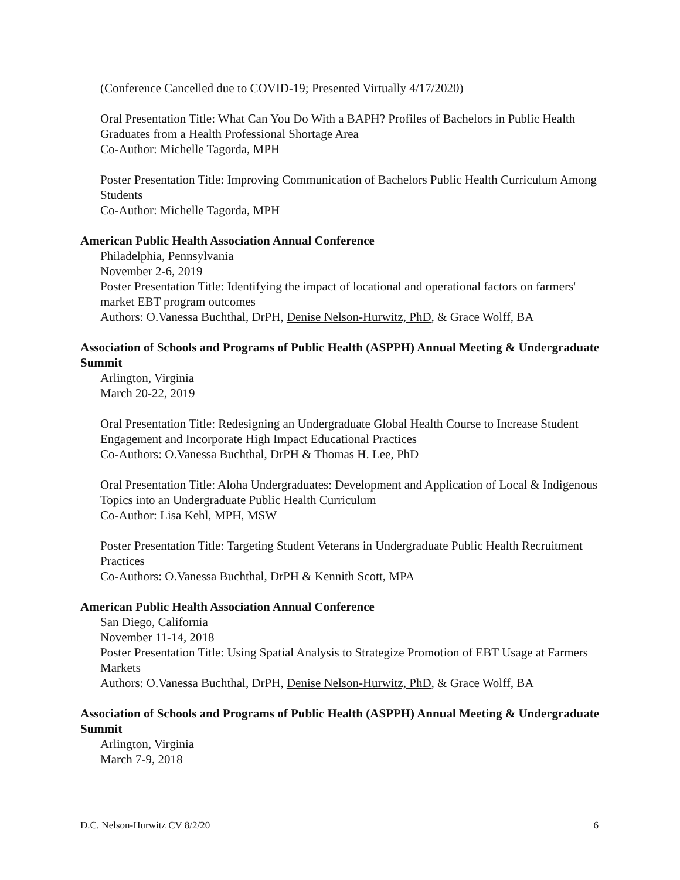(Conference Cancelled due to COVID-19; Presented Virtually 4/17/2020)
Oral Presentation Title: What Can You Do With a BAPH? Profiles of Bachelors in Public Health Graduates from a Health Professional Shortage Area
Co-Author: Michelle Tagorda, MPH
Poster Presentation Title: Improving Communication of Bachelors Public Health Curriculum Among Students
Co-Author: Michelle Tagorda, MPH
American Public Health Association Annual Conference
Philadelphia, Pennsylvania
November 2-6, 2019
Poster Presentation Title: Identifying the impact of locational and operational factors on farmers' market EBT program outcomes
Authors: O.Vanessa Buchthal, DrPH, Denise Nelson-Hurwitz, PhD, & Grace Wolff, BA
Association of Schools and Programs of Public Health (ASPPH) Annual Meeting & Undergraduate Summit
Arlington, Virginia
March 20-22, 2019
Oral Presentation Title: Redesigning an Undergraduate Global Health Course to Increase Student Engagement and Incorporate High Impact Educational Practices
Co-Authors: O.Vanessa Buchthal, DrPH & Thomas H. Lee, PhD
Oral Presentation Title: Aloha Undergraduates: Development and Application of Local & Indigenous Topics into an Undergraduate Public Health Curriculum
Co-Author: Lisa Kehl, MPH, MSW
Poster Presentation Title: Targeting Student Veterans in Undergraduate Public Health Recruitment Practices
Co-Authors: O.Vanessa Buchthal, DrPH & Kennith Scott, MPA
American Public Health Association Annual Conference
San Diego, California
November 11-14, 2018
Poster Presentation Title: Using Spatial Analysis to Strategize Promotion of EBT Usage at Farmers Markets
Authors: O.Vanessa Buchthal, DrPH, Denise Nelson-Hurwitz, PhD, & Grace Wolff, BA
Association of Schools and Programs of Public Health (ASPPH) Annual Meeting & Undergraduate Summit
Arlington, Virginia
March 7-9, 2018
D.C. Nelson-Hurwitz CV 8/2/20 6